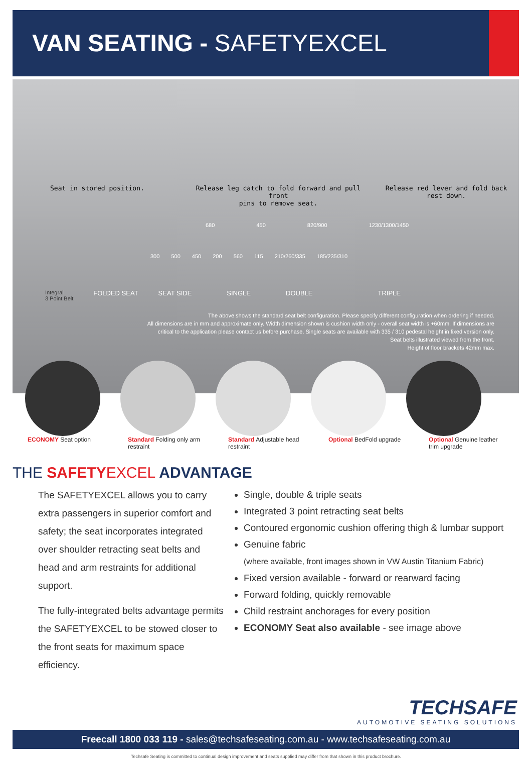VAN SEATING - SAFETYEXCEL
Seat in stored position. Release leg catch to fold forward and pull front
pins to remove seat.
Release red lever and fold back
rest down.
680 450 820/900 1230/1300/1450
300 500 450 200 560 115 210/260/335 185/235/310
Integral
3 Point Belt FOLDED SEAT SEAT SIDE SINGLE DOUBLE TRIPLE
The above shows the standard seat belt configuration. Please specify different configuration when ordering if needed.
All dimensions are in mm and approximate only. Width dimension shown is cushion width only - overall seat width is +60mm. If dimensions are
critical to the application please contact us before purchase. Single seats are available with 335 / 310 pedestal height in fixed version only.
Seat belts illustrated viewed from the front.
Height of floor brackets 42mm max.
ECONOMY Seat option Standard Folding only arm restraint Standard Adjustable head restraint Optional BedFold upgrade Optional Genuine leather trim upgrade
THE SAFETY EXCEL ADVANTAGE
The SAFETYEXCEL allows you to carry extra passengers in superior comfort and safety; the seat incorporates integrated over shoulder retracting seat belts and head and arm restraints for additional support.
The fully-integrated belts advantage permits the SAFETYEXCEL to be stowed closer to the front seats for maximum space efficiency.
Single, double & triple seats
Integrated 3 point retracting seat belts
Contoured ergonomic cushion offering thigh & lumbar support
Genuine fabric
(where available, front images shown in VW Austin Titanium Fabric)
Fixed version available - forward or rearward facing
Forward folding, quickly removable
Child restraint anchorages for every position
ECONOMY Seat also available - see image above
TECHSAFE
AUTOMOTIVE SEATING SOLUTIONS
Freecall 1800 033 119 - sales@techsafeseating.com.au - www.techsafeseating.com.au
Techsafe Seating is committed to continual design improvement and seats supplied may differ from that shown in this product brochure.